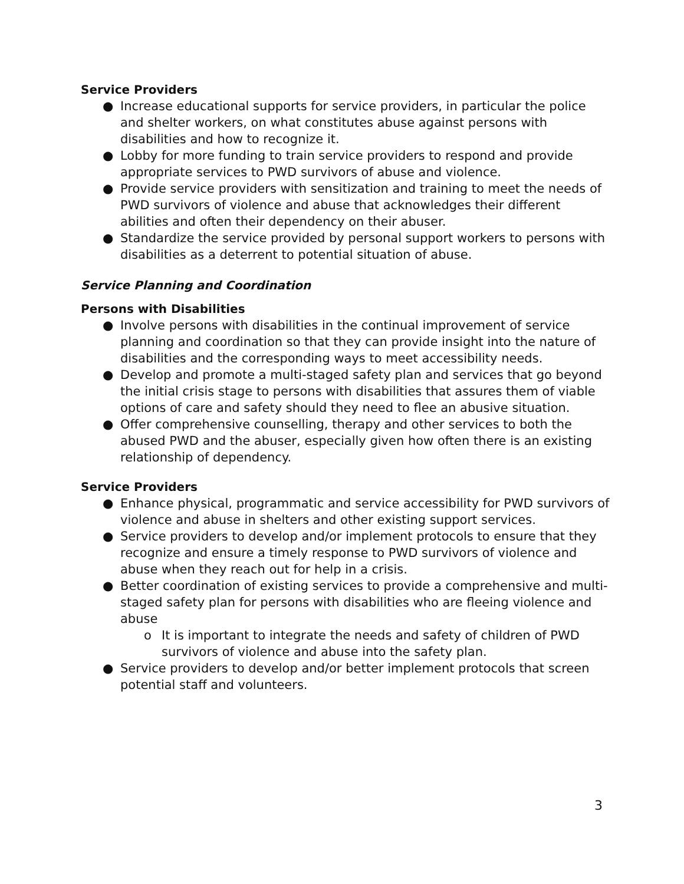Service Providers
● Increase educational supports for service providers, in particular the police and shelter workers, on what constitutes abuse against persons with disabilities and how to recognize it.
● Lobby for more funding to train service providers to respond and provide appropriate services to PWD survivors of abuse and violence.
● Provide service providers with sensitization and training to meet the needs of PWD survivors of violence and abuse that acknowledges their different abilities and often their dependency on their abuser.
● Standardize the service provided by personal support workers to persons with disabilities as a deterrent to potential situation of abuse.
Service Planning and Coordination
Persons with Disabilities
● Involve persons with disabilities in the continual improvement of service planning and coordination so that they can provide insight into the nature of disabilities and the corresponding ways to meet accessibility needs.
● Develop and promote a multi-staged safety plan and services that go beyond the initial crisis stage to persons with disabilities that assures them of viable options of care and safety should they need to flee an abusive situation.
● Offer comprehensive counselling, therapy and other services to both the abused PWD and the abuser, especially given how often there is an existing relationship of dependency.
Service Providers
● Enhance physical, programmatic and service accessibility for PWD survivors of violence and abuse in shelters and other existing support services.
● Service providers to develop and/or implement protocols to ensure that they recognize and ensure a timely response to PWD survivors of violence and abuse when they reach out for help in a crisis.
● Better coordination of existing services to provide a comprehensive and multi-staged safety plan for persons with disabilities who are fleeing violence and abuse
o It is important to integrate the needs and safety of children of PWD survivors of violence and abuse into the safety plan.
● Service providers to develop and/or better implement protocols that screen potential staff and volunteers.
3